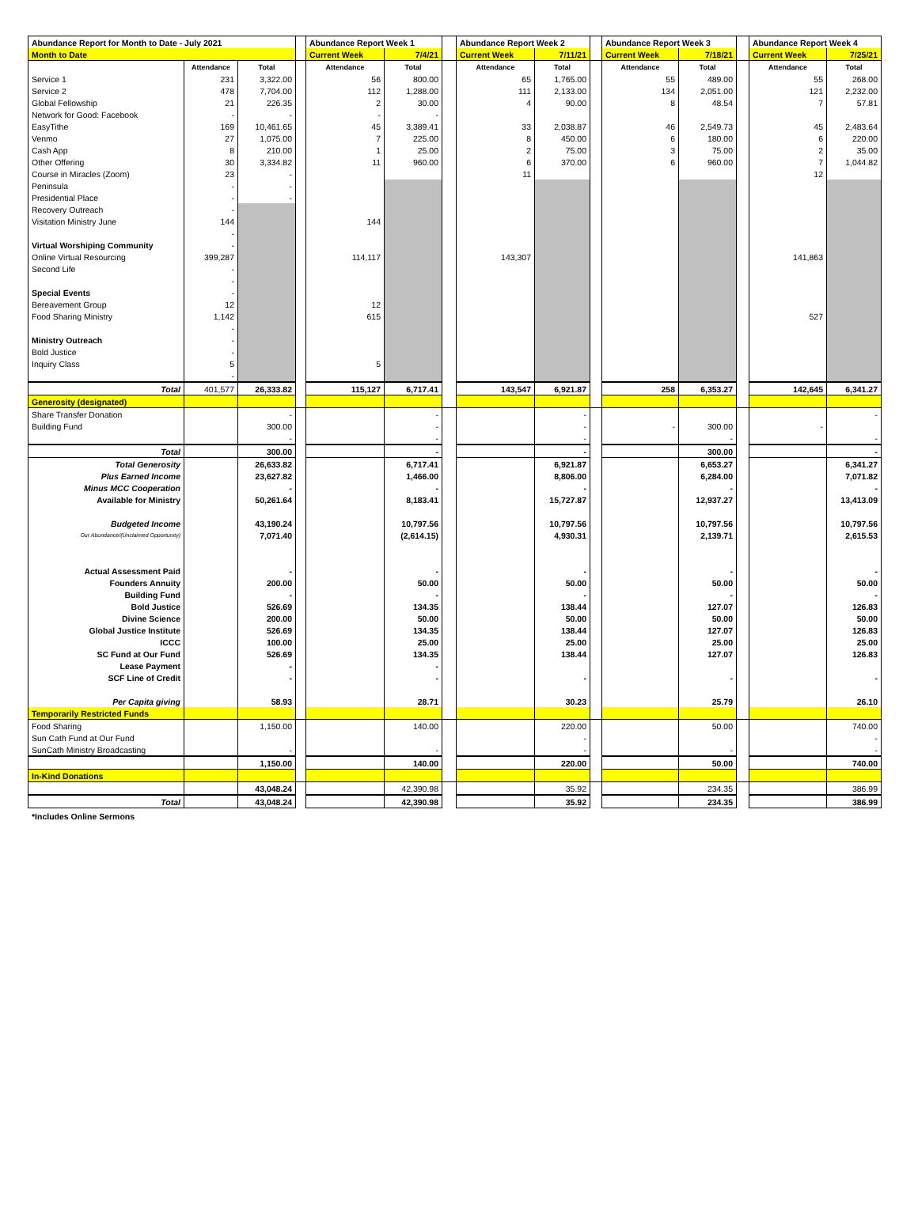| Abundance Report for Month to Date - July 2021 | | | | Abundance Report Week 1 | | | Abundance Report Week 2 | | | Abundance Report Week 3 | | | Abundance Report Week 4 | |
| --- | --- | --- | --- | --- | --- | --- | --- | --- | --- | --- | --- | --- | --- | --- |
| Month to Date | | | | Current Week | 7/4/21 | | Current Week | 7/11/21 | | Current Week | 7/18/21 | | Current Week | 7/25/21 |
| | Attendance | Total | | Attendance | Total | | Attendance | Total | | Attendance | Total | | Attendance | Total |
| Service 1 | 231 | 3,322.00 | | 56 | 800.00 | | 65 | 1,765.00 | | 55 | 489.00 | | 55 | 268.00 |
| Service 2 | 478 | 7,704.00 | | 112 | 1,288.00 | | 111 | 2,133.00 | | 134 | 2,051.00 | | 121 | 2,232.00 |
| Global Fellowship | 21 | 226.35 | | 2 | 30.00 | | 4 | 90.00 | | 8 | 48.54 | | 7 | 57.81 |
| Network for Good: Facebook | - | - | | - | - | | | | | | | | | |
| EasyTithe | 169 | 10,461.65 | | 45 | 3,389.41 | | 33 | 2,038.87 | | 46 | 2,549.73 | | 45 | 2,483.64 |
| Venmo | 27 | 1,075.00 | | 7 | 225.00 | | 8 | 450.00 | | 6 | 180.00 | | 6 | 220.00 |
| Cash App | 8 | 210.00 | | 1 | 25.00 | | 2 | 75.00 | | 3 | 75.00 | | 2 | 35.00 |
| Other Offering | 30 | 3,334.82 | | 11 | 960.00 | | 6 | 370.00 | | 6 | 960.00 | | 7 | 1,044.82 |
| Course in Miracles (Zoom) | 23 | - | | | | | 11 | | | | | | 12 | |
| Peninsula | - | - | | | | | | | | | | | | |
| Presidential Place | - | - | | | | | | | | | | | | |
| Recovery Outreach | - | | | | | | | | | | | | | |
| Visitation Ministry June | 144 | | | 144 | | | | | | | | | | |
| | - | | | | | | | | | | | | | |
| Virtual Worshiping Community | - | | | | | | | | | | | | | |
| Online Virtual Resourcing | 399,287 | | | 114,117 | | | 143,307 | | | | | | 141,863 | |
| Second Life | - | | | | | | | | | | | | | |
| | - | | | | | | | | | | | | | |
| Special Events | - | | | | | | | | | | | | | |
| Bereavement Group | 12 | | | 12 | | | | | | | | | | |
| Food Sharing Ministry | 1,142 | | | 615 | | | | | | | | | 527 | |
| | - | | | | | | | | | | | | | |
| Ministry Outreach | - | | | | | | | | | | | | | |
| Bold Justice | - | | | | | | | | | | | | | |
| Inquiry Class | 5 | | | 5 | | | | | | | | | | |
| | - | | | | | | | | | | | | | |
| Total | 401,577 | 26,333.82 | | 115,127 | 6,717.41 | | 143,547 | 6,921.87 | | 258 | 6,353.27 | | 142,645 | 6,341.27 |
| Generosity (designated) | | | | | | | | | | | | | | |
| Share Transfer Donation | | - | | | - | | | - | | | | | | - |
| Building Fund | | 300.00 | | | - | | | - | | - | 300.00 | | - | |
| | | - | | | - | | | - | | | - | | | - |
| Total | | 300.00 | | | - | | | - | | | 300.00 | | | - |
| Total Generosity | | 26,633.82 | | | 6,717.41 | | | 6,921.87 | | | 6,653.27 | | | 6,341.27 |
| Plus Earned Income | | 23,627.82 | | | 1,466.00 | | | 8,806.00 | | | 6,284.00 | | | 7,071.82 |
| Minus MCC Cooperation | | - | | | - | | | - | | | - | | | - |
| Available for Ministry | | 50,261.64 | | | 8,183.41 | | | 15,727.87 | | | 12,937.27 | | | 13,413.09 |
| Budgeted Income | | 43,190.24 | | | 10,797.56 | | | 10,797.56 | | | 10,797.56 | | | 10,797.56 |
| Our Abundance/(Unclaimed Opportunity) | | 7,071.40 | | | (2,614.15) | | | 4,930.31 | | | 2,139.71 | | | 2,615.53 |
| Actual Assessment Paid | | - | | | - | | | - | | | - | | | - |
| Founders Annuity | | 200.00 | | | 50.00 | | | 50.00 | | | 50.00 | | | 50.00 |
| Building Fund | | - | | | - | | | - | | | - | | | - |
| Bold Justice | | 526.69 | | | 134.35 | | | 138.44 | | | 127.07 | | | 126.83 |
| Divine Science | | 200.00 | | | 50.00 | | | 50.00 | | | 50.00 | | | 50.00 |
| Global Justice Institute | | 526.69 | | | 134.35 | | | 138.44 | | | 127.07 | | | 126.83 |
| ICCC | | 100.00 | | | 25.00 | | | 25.00 | | | 25.00 | | | 25.00 |
| SC Fund at Our Fund | | 526.69 | | | 134.35 | | | 138.44 | | | 127.07 | | | 126.83 |
| Lease Payment | | - | | | - | | | | | | | | | |
| SCF Line of Credit | | - | | | - | | | - | | | - | | | - |
| Per Capita giving | | 58.93 | | | 28.71 | | | 30.23 | | | 25.79 | | | 26.10 |
| Temporarily Restricted Funds | | | | | | | | | | | | | | |
| Food Sharing | | 1,150.00 | | | 140.00 | | | 220.00 | | | 50.00 | | | 740.00 |
| Sun Cath Fund at Our Fund | | | | | | | | - | | | | | | - |
| SunCath Ministry Broadcasting | | - | | | - | | | - | | | - | | | - |
| | | 1,150.00 | | | 140.00 | | | 220.00 | | | 50.00 | | | 740.00 |
| In-Kind Donations | | | | | | | | | | | | | | |
| | | 43,048.24 | | | 42,390.98 | | | 35.92 | | | 234.35 | | | 386.99 |
| Total | | 43,048.24 | | | 42,390.98 | | | 35.92 | | | 234.35 | | | 386.99 |
*Includes Online Sermons